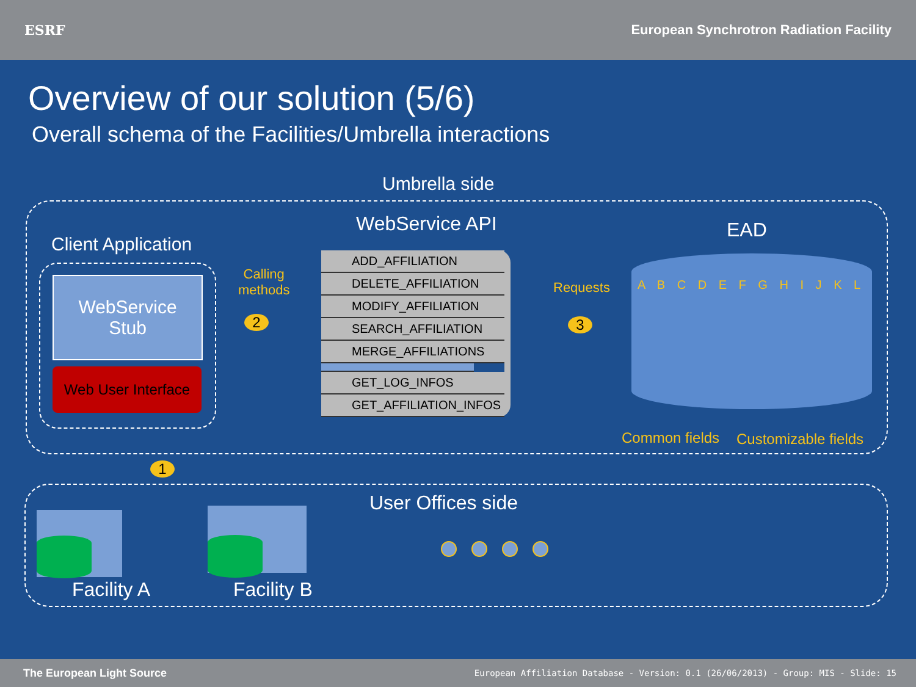ESRF
European Synchrotron Radiation Facility
Overview of our solution (5/6)
Overall schema of the Facilities/Umbrella interactions
Umbrella side
Client Application
WebService
Stub
Web User Interface
Calling
methods
2
WebService API
ADD_AFFILIATION
DELETE_AFFILIATION
MODIFY_AFFILIATION
SEARCH_AFFILIATION
MERGE_AFFILIATIONS
GET_LOG_INFOS
GET_AFFILIATION_INFOS
Requests
3
EAD
A B C D E F G H I J K L
Common fields Customizable fields
1
User Offices side
Facility A Facility B
The European Light Source European Affiliation Database - Version: 0.1 (26/06/2013) - Group: MIS - Slide: 15